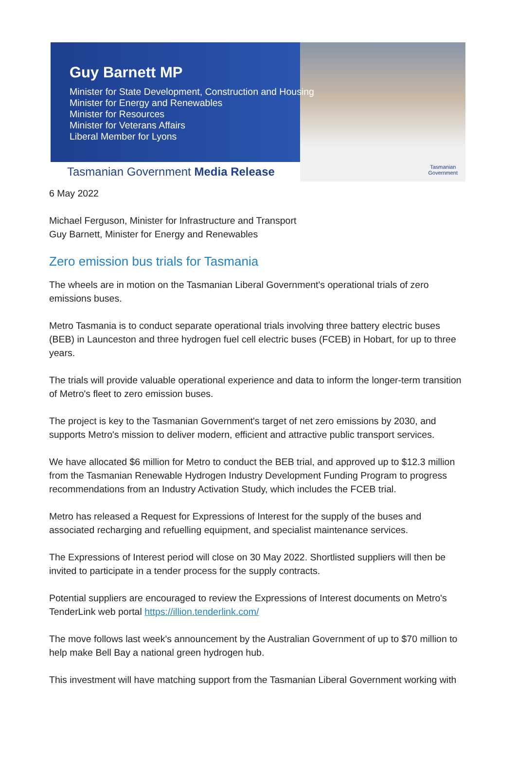Tasmanian
Government
Guy Barnett MP
Minister for State Development, Construction and Housing
Minister for Energy and Renewables
Minister for Resources
Minister for Veterans Affairs
Liberal Member for Lyons
Tasmanian Government Media Release
6 May 2022
Michael Ferguson, Minister for Infrastructure and Transport
Guy Barnett, Minister for Energy and Renewables
Zero emission bus trials for Tasmania
The wheels are in motion on the Tasmanian Liberal Government's operational trials of zero emissions buses.
Metro Tasmania is to conduct separate operational trials involving three battery electric buses (BEB) in Launceston and three hydrogen fuel cell electric buses (FCEB) in Hobart, for up to three years.
The trials will provide valuable operational experience and data to inform the longer-term transition of Metro's fleet to zero emission buses.
The project is key to the Tasmanian Government's target of net zero emissions by 2030, and supports Metro's mission to deliver modern, efficient and attractive public transport services.
We have allocated $6 million for Metro to conduct the BEB trial, and approved up to $12.3 million from the Tasmanian Renewable Hydrogen Industry Development Funding Program to progress recommendations from an Industry Activation Study, which includes the FCEB trial.
Metro has released a Request for Expressions of Interest for the supply of the buses and associated recharging and refuelling equipment, and specialist maintenance services.
The Expressions of Interest period will close on 30 May 2022. Shortlisted suppliers will then be invited to participate in a tender process for the supply contracts.
Potential suppliers are encouraged to review the Expressions of Interest documents on Metro's TenderLink web portal https://illion.tenderlink.com/
The move follows last week's announcement by the Australian Government of up to $70 million to help make Bell Bay a national green hydrogen hub.
This investment will have matching support from the Tasmanian Liberal Government working with